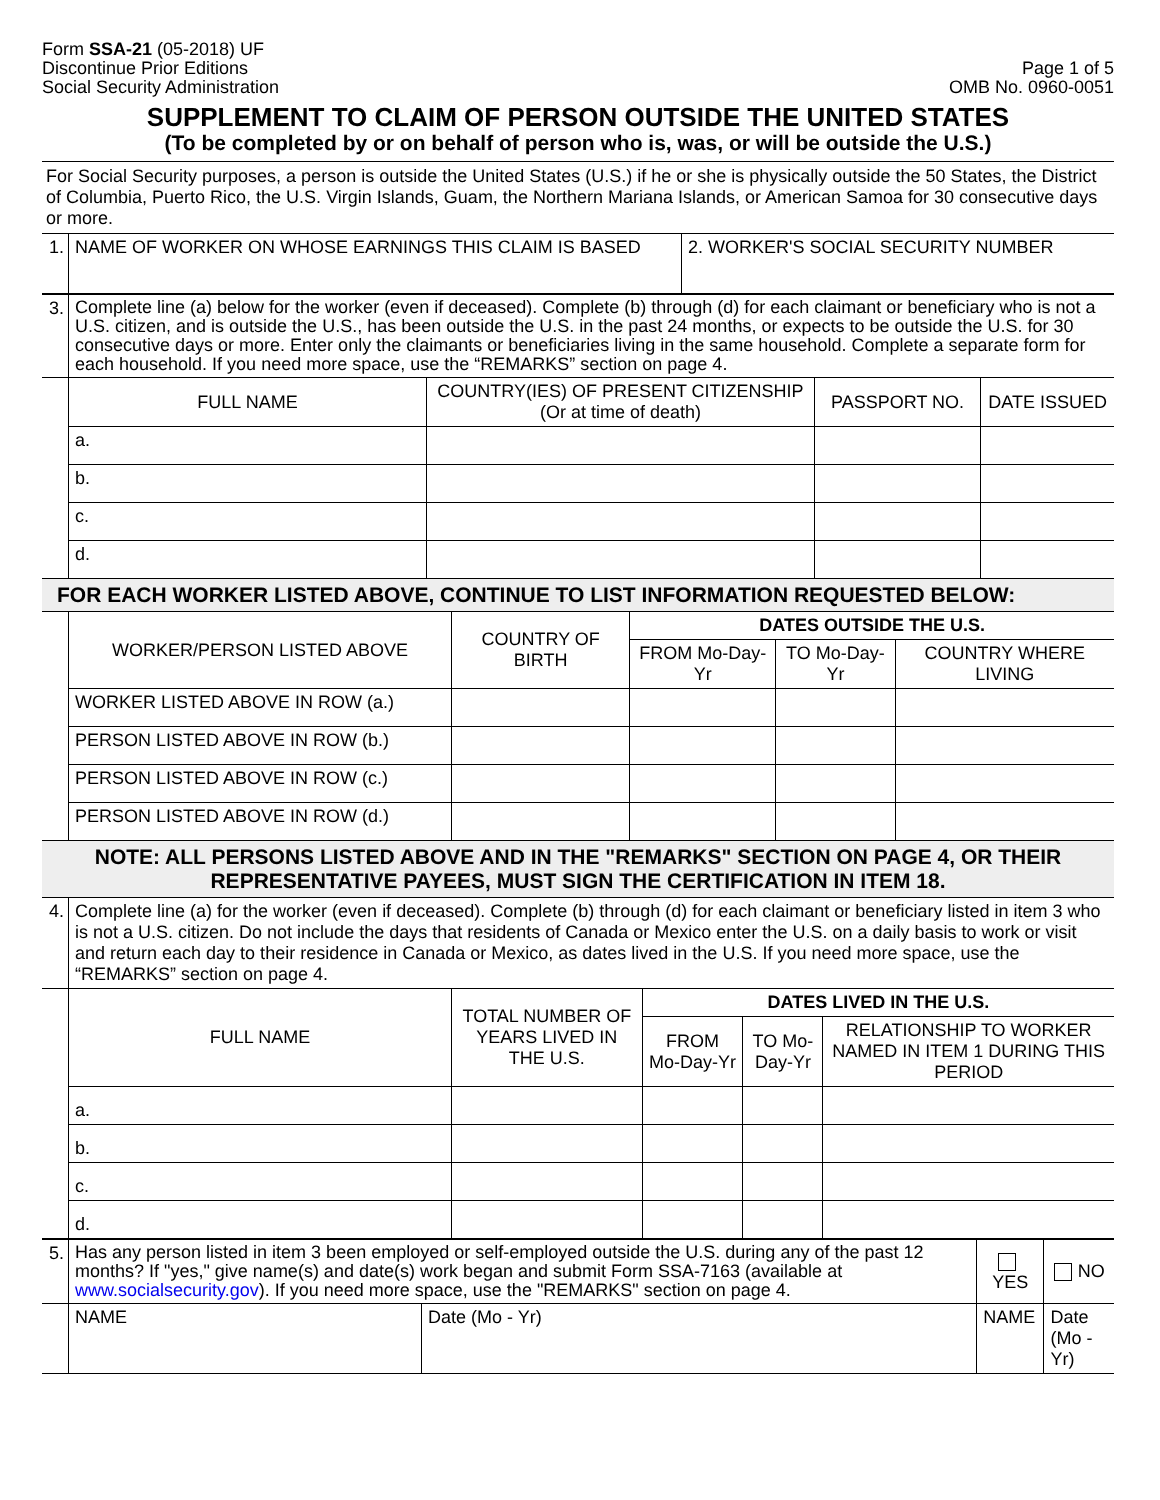Form SSA-21 (05-2018) UF
Discontinue Prior Editions
Social Security Administration
Page 1 of 5
OMB No. 0960-0051
SUPPLEMENT TO CLAIM OF PERSON OUTSIDE THE UNITED STATES
(To be completed by or on behalf of person who is, was, or will be outside the U.S.)
For Social Security purposes, a person is outside the United States (U.S.) if he or she is physically outside the 50 States, the District of Columbia, Puerto Rico, the U.S. Virgin Islands, Guam, the Northern Mariana Islands, or American Samoa for 30 consecutive days or more.
| 1. | NAME OF WORKER ON WHOSE EARNINGS THIS CLAIM IS BASED | 2. WORKER'S SOCIAL SECURITY NUMBER |
| 3. | Complete line (a) below for the worker (even if deceased). Complete (b) through (d) for each claimant or beneficiary who is not a U.S. citizen, and is outside the U.S., has been outside the U.S. in the past 24 months, or expects to be outside the U.S. for 30 consecutive days or more. Enter only the claimants or beneficiaries living in the same household. Complete a separate form for each household. If you need more space, use the “REMARKS” section on page 4. | | | |
| | FULL NAME | COUNTRY(IES) OF PRESENT CITIZENSHIP (Or at time of death) | PASSPORT NO. | DATE ISSUED |
| | a. | | | |
| | b. | | | |
| | c. | | | |
| | d. | | | |
FOR EACH WORKER LISTED ABOVE, CONTINUE TO LIST INFORMATION REQUESTED BELOW:
| | WORKER/PERSON LISTED ABOVE | COUNTRY OF BIRTH | DATES OUTSIDE THE U.S. | | |
| | | | FROM Mo-Day-Yr | TO Mo-Day-Yr | COUNTRY WHERE LIVING |
| | WORKER LISTED ABOVE IN ROW (a.) | | | | |
| | PERSON LISTED ABOVE IN ROW (b.) | | | | |
| | PERSON LISTED ABOVE IN ROW (c.) | | | | |
| | PERSON LISTED ABOVE IN ROW (d.) | | | | |
NOTE: ALL PERSONS LISTED ABOVE AND IN THE "REMARKS" SECTION ON PAGE 4, OR THEIR REPRESENTATIVE PAYEES, MUST SIGN THE CERTIFICATION IN ITEM 18.
| 4. | Complete line (a) for the worker (even if deceased). Complete (b) through (d) for each claimant or beneficiary listed in item 3 who is not a U.S. citizen. Do not include the days that residents of Canada or Mexico enter the U.S. on a daily basis to work or visit and return each day to their residence in Canada or Mexico, as dates lived in the U.S. If you need more space, use the “REMARKS” section on page 4. | | | | |
| | FULL NAME | TOTAL NUMBER OF YEARS LIVED IN THE U.S. | DATES LIVED IN THE U.S. | | |
| | | | FROM Mo-Day-Yr | TO Mo-Day-Yr | RELATIONSHIP TO WORKER NAMED IN ITEM 1 DURING THIS PERIOD |
| | a. | | | | |
| | b. | | | | |
| | c. | | | | |
| | d. | | | | |
| 5. | Has any person listed in item 3 been employed or self-employed outside the U.S. during any of the past 12 months? If "yes," give name(s) and date(s) work began and submit Form SSA-7163 (available at www.socialsecurity.gov ). If you need more space, use the "REMARKS" section on page 4. | | | YES | NO |
| | NAME | Date (Mo - Yr) | NAME | | Date (Mo - Yr) |